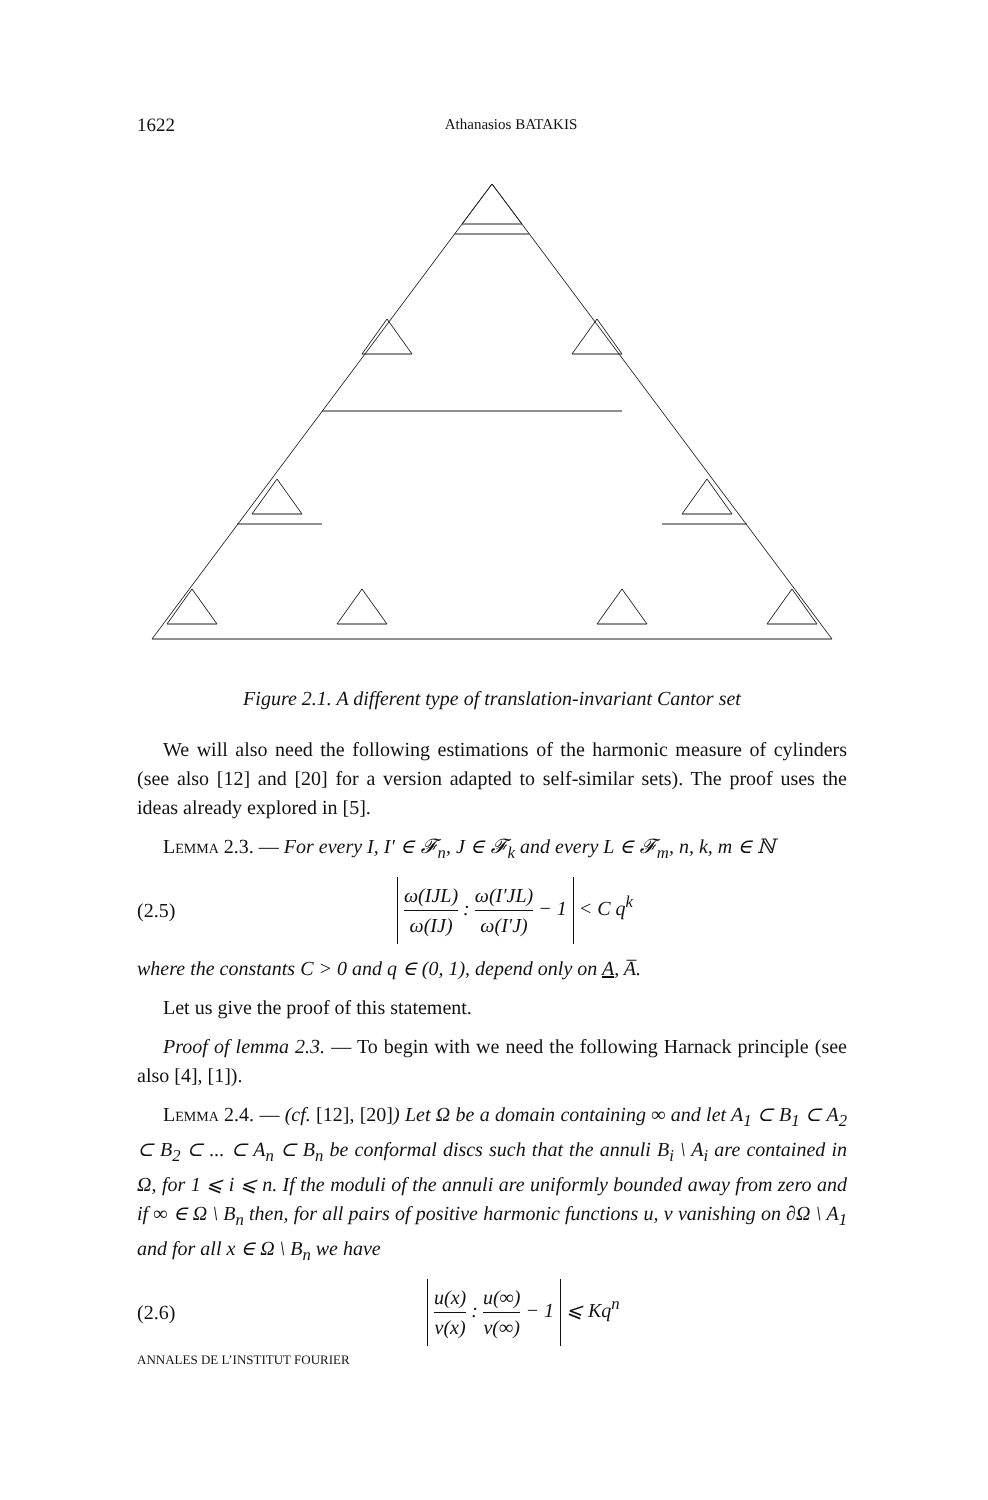1622 Athanasios BATAKIS
Figure 2.1. A different type of translation-invariant Cantor set
We will also need the following estimations of the harmonic measure of cylinders (see also [12] and [20] for a version adapted to self-similar sets). The proof uses the ideas already explored in [5].
Lemma 2.3. — For every I, I′ ∈ 𝓕<sub>n</sub>, J ∈ 𝓕<sub>k</sub> and every L ∈ 𝓕<sub>m</sub>, n, k, m ∈ ℕ
(2.5) ω(IJL) ω(IJ) : ω(I′JL) ω(I′J) − 1 < C q<sup>k</sup>
where the constants C > 0 and q ∈ (0, 1), depend only on A, A̅.
Let us give the proof of this statement.
Proof of lemma 2.3. — To begin with we need the following Harnack principle (see also [4], [1]).
Lemma 2.4. — (cf. [12], [20]) Let Ω be a domain containing ∞ and let A<sub>1</sub> ⊂ B<sub>1</sub> ⊂ A<sub>2</sub> ⊂ B<sub>2</sub> ⊂ ... ⊂ A<sub>n</sub> ⊂ B<sub>n</sub> be conformal discs such that the annuli B<sub>i</sub> \ A<sub>i</sub> are contained in Ω, for 1 ⩽ i ⩽ n. If the moduli of the annuli are uniformly bounded away from zero and if ∞ ∈ Ω \ B<sub>n</sub> then, for all pairs of positive harmonic functions u, v vanishing on ∂Ω \ A<sub>1</sub> and for all x ∈ Ω \ B<sub>n</sub> we have
(2.6) u(x) v(x) : u(∞) v(∞) − 1 ⩽ Kq<sup>n</sup>
ANNALES DE L’INSTITUT FOURIER